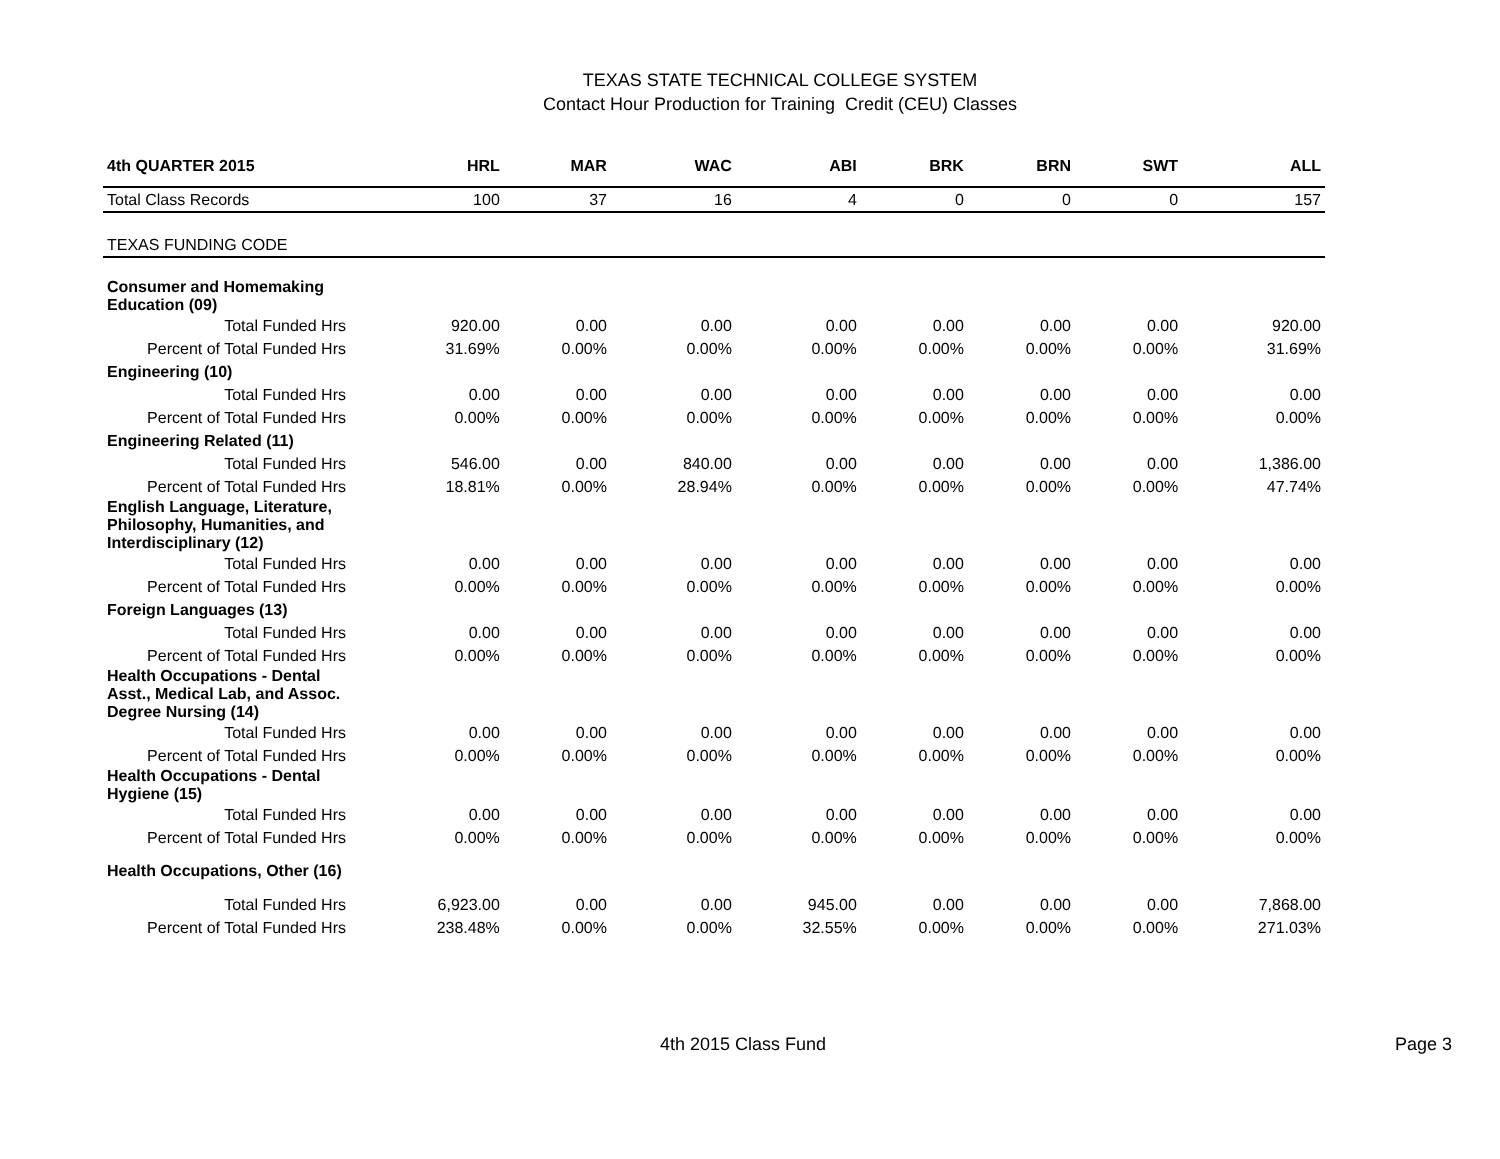TEXAS STATE TECHNICAL COLLEGE SYSTEM
Contact Hour Production for Training Credit (CEU) Classes
| 4th QUARTER 2015 | HRL | MAR | WAC | ABI | BRK | BRN | SWT | ALL |
| --- | --- | --- | --- | --- | --- | --- | --- | --- |
| Total Class Records | 100 | 37 | 16 | 4 | 0 | 0 | 0 | 157 |
| TEXAS FUNDING CODE | | | | | | | | |
| Consumer and Homemaking Education (09) | | | | | | | | |
| Total Funded Hrs | 920.00 | 0.00 | 0.00 | 0.00 | 0.00 | 0.00 | 0.00 | 920.00 |
| Percent of Total Funded Hrs | 31.69% | 0.00% | 0.00% | 0.00% | 0.00% | 0.00% | 0.00% | 31.69% |
| Engineering (10) | | | | | | | | |
| Total Funded Hrs | 0.00 | 0.00 | 0.00 | 0.00 | 0.00 | 0.00 | 0.00 | 0.00 |
| Percent of Total Funded Hrs | 0.00% | 0.00% | 0.00% | 0.00% | 0.00% | 0.00% | 0.00% | 0.00% |
| Engineering Related (11) | | | | | | | | |
| Total Funded Hrs | 546.00 | 0.00 | 840.00 | 0.00 | 0.00 | 0.00 | 0.00 | 1,386.00 |
| Percent of Total Funded Hrs | 18.81% | 0.00% | 28.94% | 0.00% | 0.00% | 0.00% | 0.00% | 47.74% |
| English Language, Literature, Philosophy, Humanities, and Interdisciplinary (12) | | | | | | | | |
| Total Funded Hrs | 0.00 | 0.00 | 0.00 | 0.00 | 0.00 | 0.00 | 0.00 | 0.00 |
| Percent of Total Funded Hrs | 0.00% | 0.00% | 0.00% | 0.00% | 0.00% | 0.00% | 0.00% | 0.00% |
| Foreign Languages (13) | | | | | | | | |
| Total Funded Hrs | 0.00 | 0.00 | 0.00 | 0.00 | 0.00 | 0.00 | 0.00 | 0.00 |
| Percent of Total Funded Hrs | 0.00% | 0.00% | 0.00% | 0.00% | 0.00% | 0.00% | 0.00% | 0.00% |
| Health Occupations - Dental Asst., Medical Lab, and Assoc. Degree Nursing (14) | | | | | | | | |
| Total Funded Hrs | 0.00 | 0.00 | 0.00 | 0.00 | 0.00 | 0.00 | 0.00 | 0.00 |
| Percent of Total Funded Hrs | 0.00% | 0.00% | 0.00% | 0.00% | 0.00% | 0.00% | 0.00% | 0.00% |
| Health Occupations - Dental Hygiene (15) | | | | | | | | |
| Total Funded Hrs | 0.00 | 0.00 | 0.00 | 0.00 | 0.00 | 0.00 | 0.00 | 0.00 |
| Percent of Total Funded Hrs | 0.00% | 0.00% | 0.00% | 0.00% | 0.00% | 0.00% | 0.00% | 0.00% |
| Health Occupations, Other (16) | | | | | | | | |
| Total Funded Hrs | 6,923.00 | 0.00 | 0.00 | 945.00 | 0.00 | 0.00 | 0.00 | 7,868.00 |
| Percent of Total Funded Hrs | 238.48% | 0.00% | 0.00% | 32.55% | 0.00% | 0.00% | 0.00% | 271.03% |
4th 2015 Class Fund Page 3